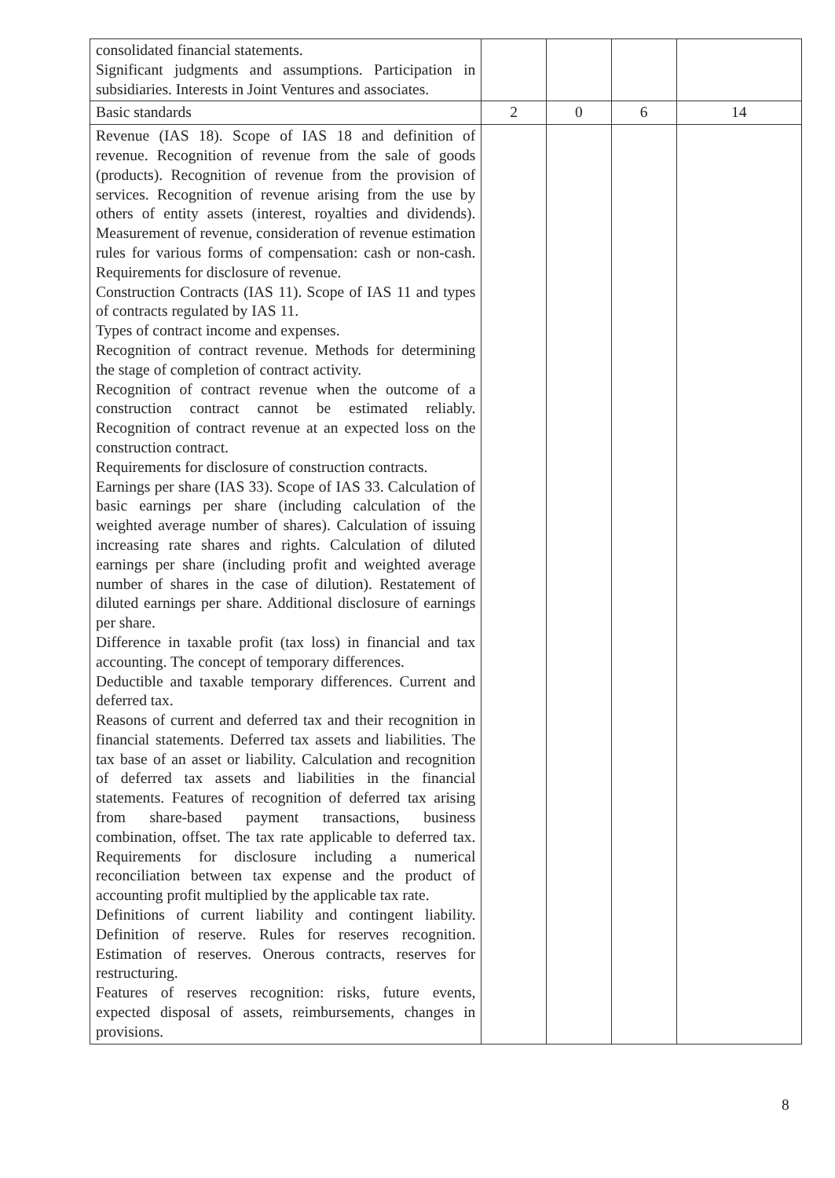| consolidated financial statements. Significant judgments and assumptions. Participation in subsidiaries. Interests in Joint Ventures and associates. | | | | |
| Basic standards | 2 | 0 | 6 | 14 |
| Revenue (IAS 18). Scope of IAS 18 and definition of revenue. Recognition of revenue from the sale of goods (products). Recognition of revenue from the provision of services. Recognition of revenue arising from the use by others of entity assets (interest, royalties and dividends). Measurement of revenue, consideration of revenue estimation rules for various forms of compensation: cash or non-cash. Requirements for disclosure of revenue. Construction Contracts (IAS 11). Scope of IAS 11 and types of contracts regulated by IAS 11. Types of contract income and expenses. Recognition of contract revenue. Methods for determining the stage of completion of contract activity. Recognition of contract revenue when the outcome of a construction contract cannot be estimated reliably. Recognition of contract revenue at an expected loss on the construction contract. Requirements for disclosure of construction contracts. Earnings per share (IAS 33). Scope of IAS 33. Calculation of basic earnings per share (including calculation of the weighted average number of shares). Calculation of issuing increasing rate shares and rights. Calculation of diluted earnings per share (including profit and weighted average number of shares in the case of dilution). Restatement of diluted earnings per share. Additional disclosure of earnings per share. Difference in taxable profit (tax loss) in financial and tax accounting. The concept of temporary differences. Deductible and taxable temporary differences. Current and deferred tax. Reasons of current and deferred tax and their recognition in financial statements. Deferred tax assets and liabilities. The tax base of an asset or liability. Calculation and recognition of deferred tax assets and liabilities in the financial statements. Features of recognition of deferred tax arising from share-based payment transactions, business combination, offset. The tax rate applicable to deferred tax. Requirements for disclosure including a numerical reconciliation between tax expense and the product of accounting profit multiplied by the applicable tax rate. Definitions of current liability and contingent liability. Definition of reserve. Rules for reserves recognition. Estimation of reserves. Onerous contracts, reserves for restructuring. Features of reserves recognition: risks, future events, expected disposal of assets, reimbursements, changes in provisions. | | | | |
8